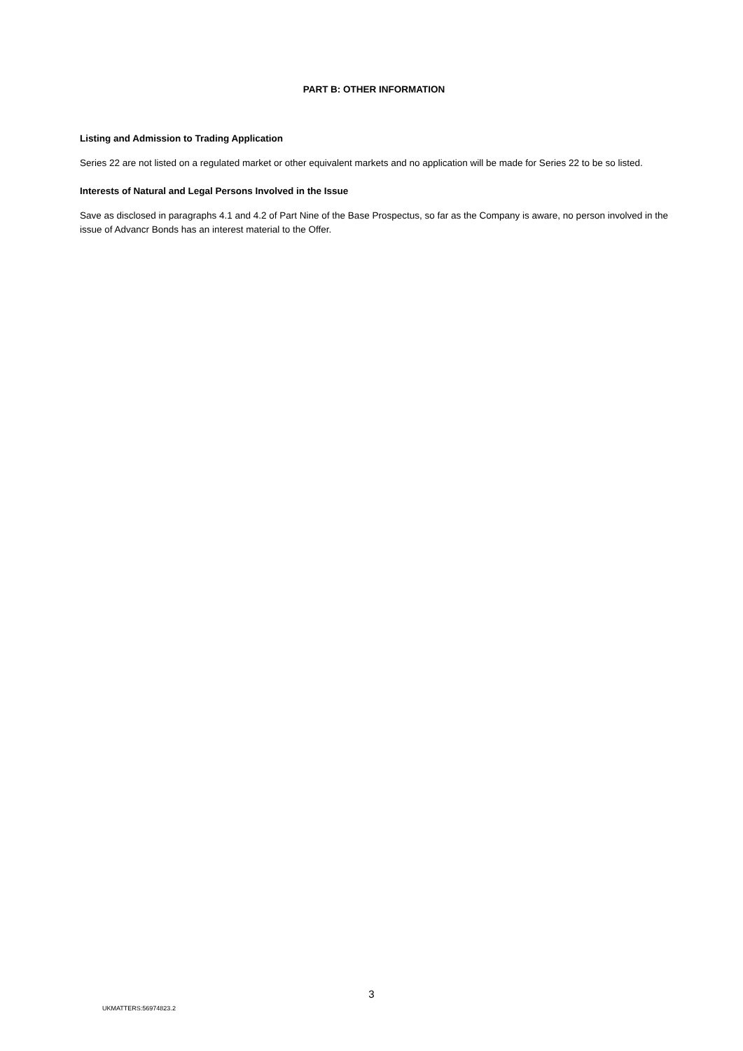PART B: OTHER INFORMATION
Listing and Admission to Trading Application
Series 22 are not listed on a regulated market or other equivalent markets and no application will be made for Series 22 to be so listed.
Interests of Natural and Legal Persons Involved in the Issue
Save as disclosed in paragraphs 4.1 and 4.2 of Part Nine of the Base Prospectus, so far as the Company is aware, no person involved in the issue of Advancr Bonds has an interest material to the Offer.
3
UKMATTERS:56974823.2